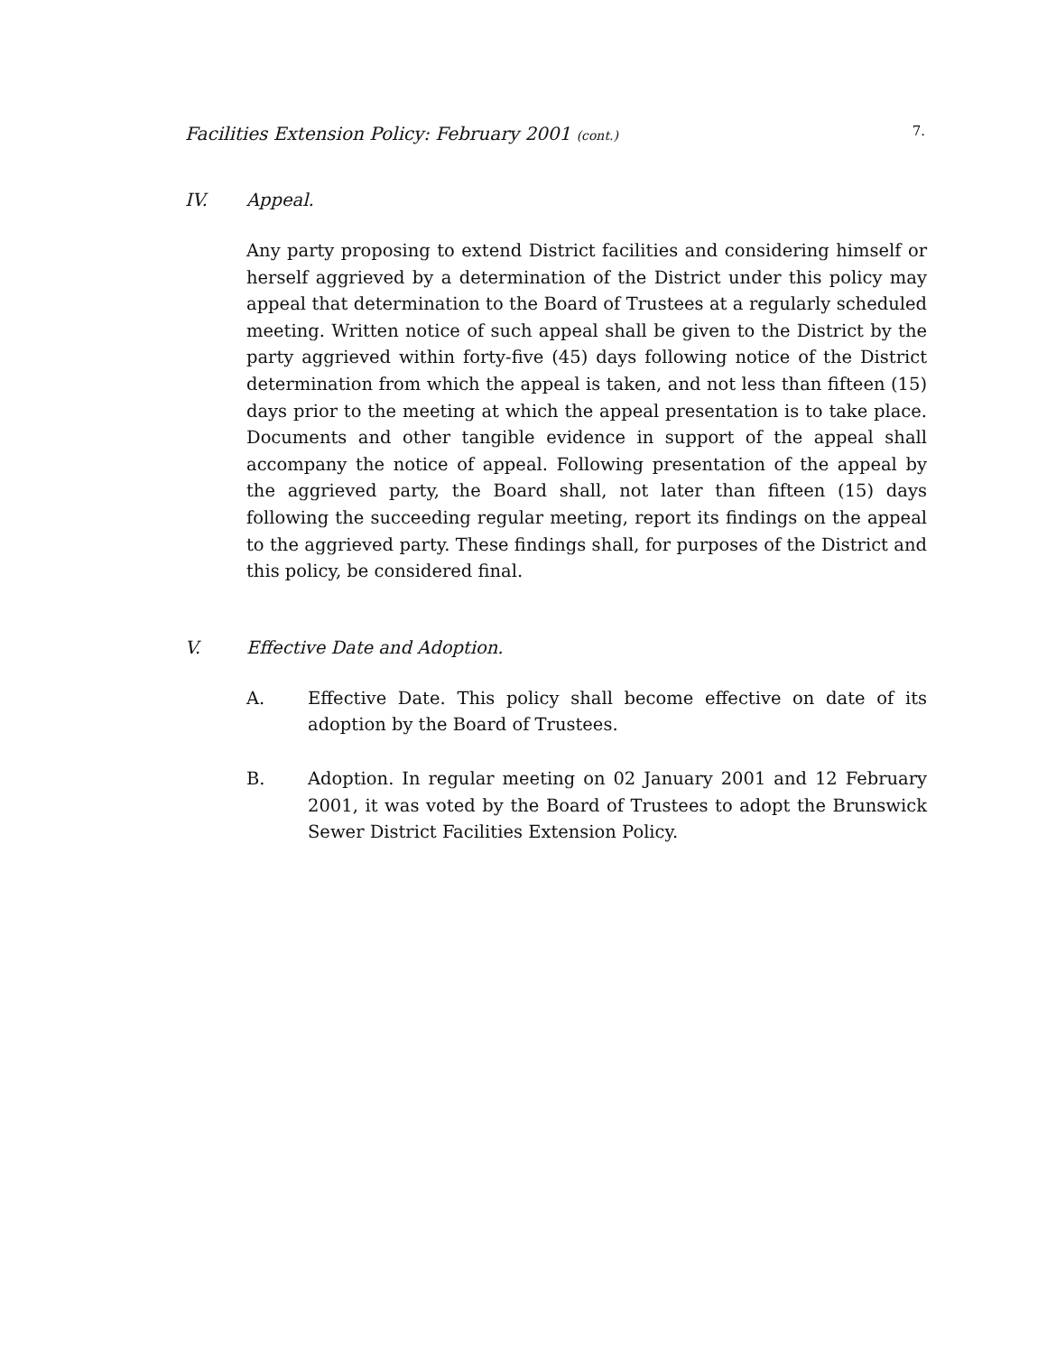Facilities Extension Policy: February 2001 (cont.)
7.
IV. Appeal.
Any party proposing to extend District facilities and considering himself or herself aggrieved by a determination of the District under this policy may appeal that determination to the Board of Trustees at a regularly scheduled meeting. Written notice of such appeal shall be given to the District by the party aggrieved within forty-five (45) days following notice of the District determination from which the appeal is taken, and not less than fifteen (15) days prior to the meeting at which the appeal presentation is to take place. Documents and other tangible evidence in support of the appeal shall accompany the notice of appeal. Following presentation of the appeal by the aggrieved party, the Board shall, not later than fifteen (15) days following the succeeding regular meeting, report its findings on the appeal to the aggrieved party. These findings shall, for purposes of the District and this policy, be considered final.
V. Effective Date and Adoption.
A. Effective Date. This policy shall become effective on date of its adoption by the Board of Trustees.
B. Adoption. In regular meeting on 02 January 2001 and 12 February 2001, it was voted by the Board of Trustees to adopt the Brunswick Sewer District Facilities Extension Policy.